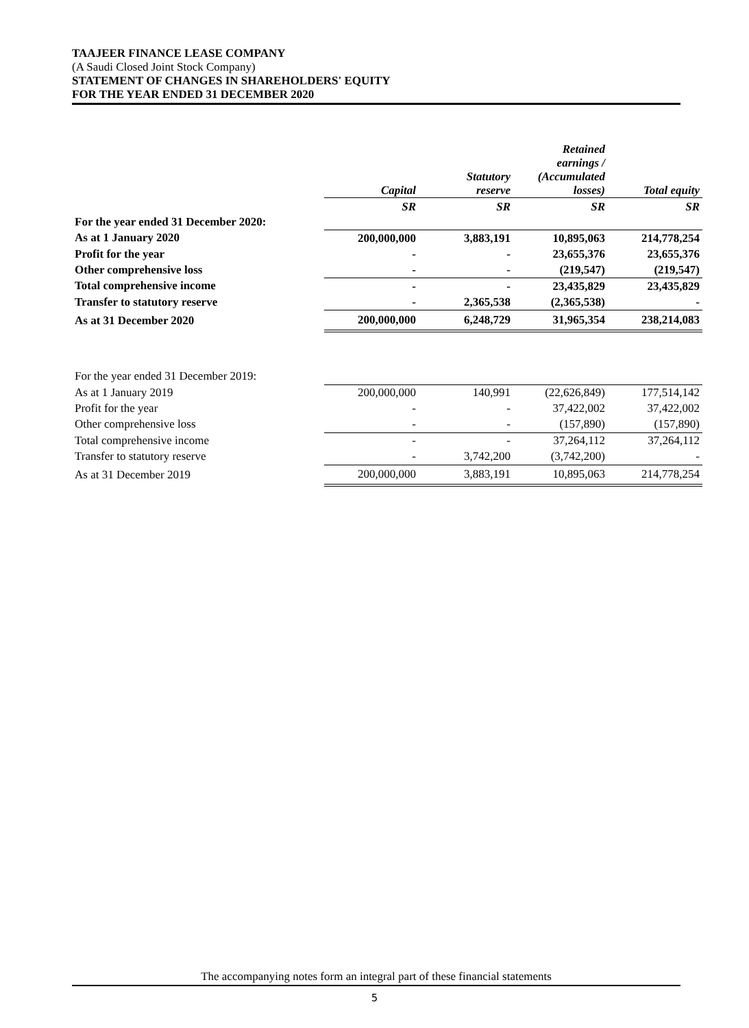TAAJEER FINANCE LEASE COMPANY
(A Saudi Closed Joint Stock Company)
STATEMENT OF CHANGES IN SHAREHOLDERS' EQUITY
FOR THE YEAR ENDED 31 DECEMBER 2020
| | Capital | Statutory reserve | Retained earnings / (Accumulated losses) | Total equity |
| --- | --- | --- | --- | --- |
| | SR | SR | SR | SR |
| For the year ended 31 December 2020: | | | | |
| As at 1 January 2020 | 200,000,000 | 3,883,191 | 10,895,063 | 214,778,254 |
| Profit for the year | - | - | 23,655,376 | 23,655,376 |
| Other comprehensive loss | - | - | (219,547) | (219,547) |
| Total comprehensive income | - | - | 23,435,829 | 23,435,829 |
| Transfer to statutory reserve | - | 2,365,538 | (2,365,538) | - |
| As at 31 December 2020 | 200,000,000 | 6,248,729 | 31,965,354 | 238,214,083 |
| For the year ended 31 December 2019: | | | | |
| As at 1 January 2019 | 200,000,000 | 140,991 | (22,626,849) | 177,514,142 |
| Profit for the year | - | - | 37,422,002 | 37,422,002 |
| Other comprehensive loss | - | - | (157,890) | (157,890) |
| Total comprehensive income | - | - | 37,264,112 | 37,264,112 |
| Transfer to statutory reserve | - | 3,742,200 | (3,742,200) | - |
| As at 31 December 2019 | 200,000,000 | 3,883,191 | 10,895,063 | 214,778,254 |
The accompanying notes form an integral part of these financial statements
5